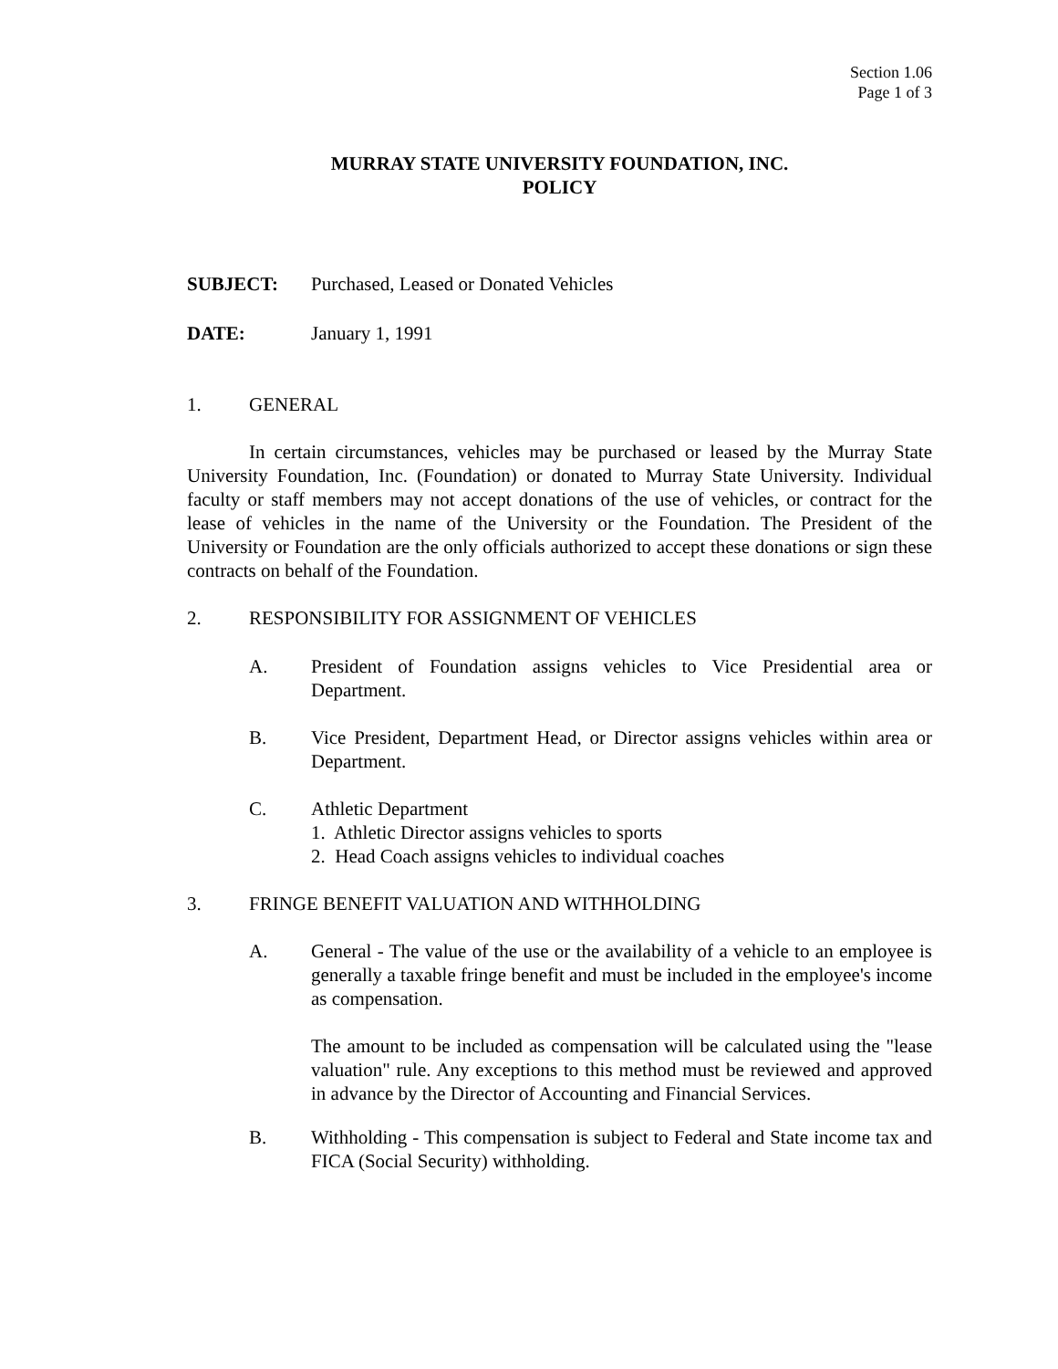Section 1.06
Page 1 of 3
MURRAY STATE UNIVERSITY FOUNDATION, INC.
POLICY
SUBJECT: Purchased, Leased or Donated Vehicles
DATE: January 1, 1991
1. GENERAL
In certain circumstances, vehicles may be purchased or leased by the Murray State University Foundation, Inc. (Foundation) or donated to Murray State University. Individual faculty or staff members may not accept donations of the use of vehicles, or contract for the lease of vehicles in the name of the University or the Foundation. The President of the University or Foundation are the only officials authorized to accept these donations or sign these contracts on behalf of the Foundation.
2. RESPONSIBILITY FOR ASSIGNMENT OF VEHICLES
A. President of Foundation assigns vehicles to Vice Presidential area or Department.
B. Vice President, Department Head, or Director assigns vehicles within area or Department.
C. Athletic Department
1. Athletic Director assigns vehicles to sports
2. Head Coach assigns vehicles to individual coaches
3. FRINGE BENEFIT VALUATION AND WITHHOLDING
A. General - The value of the use or the availability of a vehicle to an employee is generally a taxable fringe benefit and must be included in the employee's income as compensation.
The amount to be included as compensation will be calculated using the "lease valuation" rule. Any exceptions to this method must be reviewed and approved in advance by the Director of Accounting and Financial Services.
B. Withholding - This compensation is subject to Federal and State income tax and FICA (Social Security) withholding.